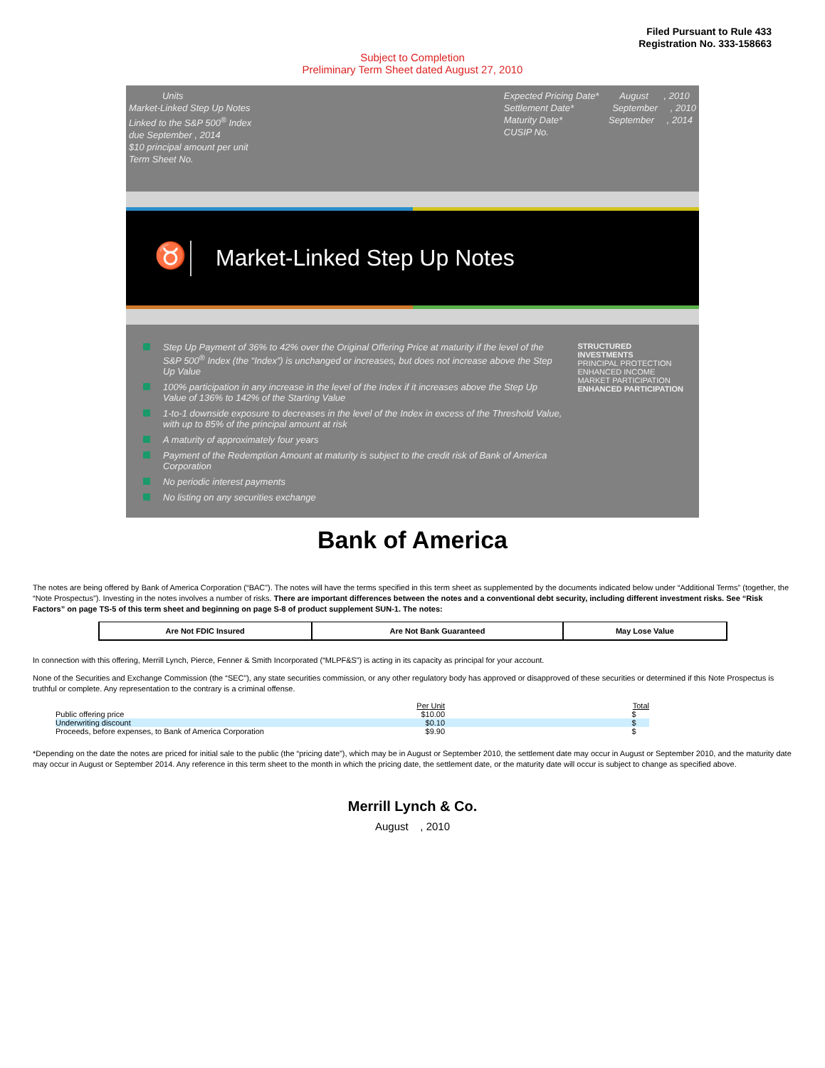Filed Pursuant to Rule 433
Registration No. 333-158663
Subject to Completion
Preliminary Term Sheet dated August 27, 2010
Units
Market-Linked Step Up Notes
Linked to the S&P 500<sup>®</sup> Index
due September , 2014
$10 principal amount per unit
Term Sheet No.
Expected Pricing Date* August , 2010
Settlement Date* September , 2010
Maturity Date* September , 2014
CUSIP No.
♉
Market-Linked Step Up Notes
Step Up Payment of 36% to 42% over the Original Offering Price at maturity if the level of the S&P 500<sup>®</sup> Index (the “Index”) is unchanged or increases, but does not increase above the Step Up Value
100% participation in any increase in the level of the Index if it increases above the Step Up Value of 136% to 142% of the Starting Value
1-to-1 downside exposure to decreases in the level of the Index in excess of the Threshold Value, with up to 85% of the principal amount at risk
A maturity of approximately four years
Payment of the Redemption Amount at maturity is subject to the credit risk of Bank of America Corporation
No periodic interest payments
No listing on any securities exchange
STRUCTURED INVESTMENTS
PRINCIPAL PROTECTION
ENHANCED INCOME
MARKET PARTICIPATION
ENHANCED PARTICIPATION
Bank of America
The notes are being offered by Bank of America Corporation (“BAC”). The notes will have the terms specified in this term sheet as supplemented by the documents indicated below under “Additional Terms” (together, the “Note Prospectus”). Investing in the notes involves a number of risks. There are important differences between the notes and a conventional debt security, including different investment risks. See “Risk Factors” on page TS-5 of this term sheet and beginning on page S-8 of product supplement SUN-1. The notes:
| Are Not FDIC Insured | Are Not Bank Guaranteed | May Lose Value |
In connection with this offering, Merrill Lynch, Pierce, Fenner & Smith Incorporated (“MLPF&S”) is acting in its capacity as principal for your account.
None of the Securities and Exchange Commission (the “SEC”), any state securities commission, or any other regulatory body has approved or disapproved of these securities or determined if this Note Prospectus is truthful or complete. Any representation to the contrary is a criminal offense.
| | Per Unit | Total |
| --- | --- | --- |
| Public offering price | $10.00 | $ |
| Underwriting discount | $0.10 | $ |
| Proceeds, before expenses, to Bank of America Corporation | $9.90 | $ |
*Depending on the date the notes are priced for initial sale to the public (the “pricing date”), which may be in August or September 2010, the settlement date may occur in August or September 2010, and the maturity date may occur in August or September 2014. Any reference in this term sheet to the month in which the pricing date, the settlement date, or the maturity date will occur is subject to change as specified above.
Merrill Lynch & Co.
August , 2010